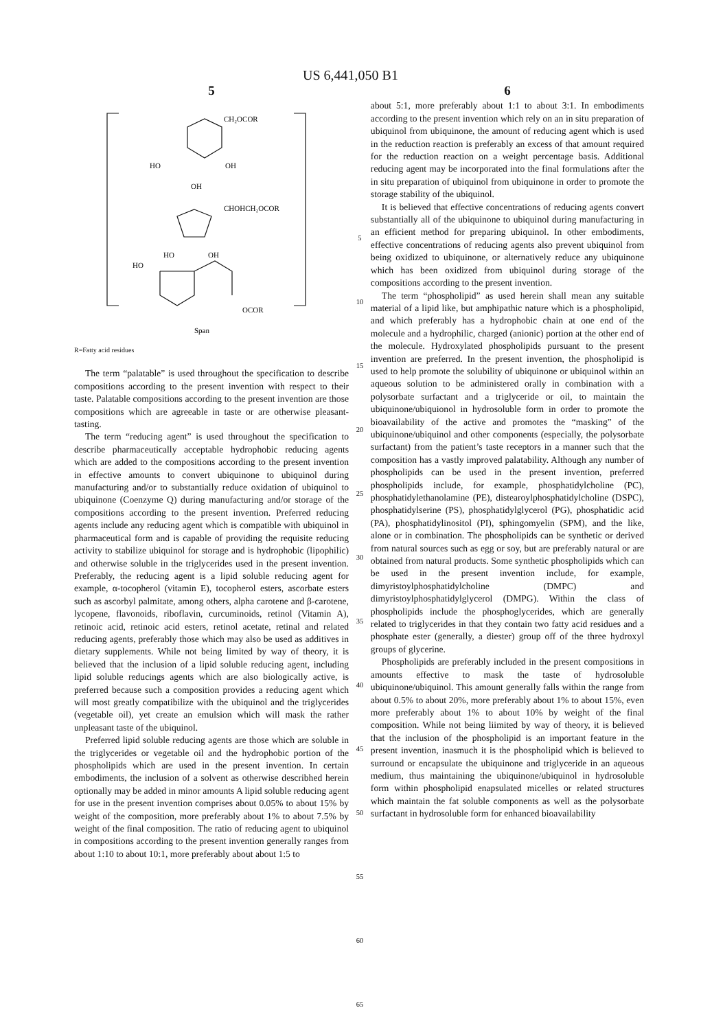US 6,441,050 B1
5
CH₂OCOR
HO
OH
OH
CHOHCH₂OCOR
HO
OH
HO
OCOR
Span
R=Fatty acid residues
The term “palatable” is used throughout the specification to describe compositions according to the present invention with respect to their taste. Palatable compositions according to the present invention are those compositions which are agreeable in taste or are otherwise pleasant-tasting.
The term “reducing agent” is used throughout the specification to describe pharmaceutically acceptable hydrophobic reducing agents which are added to the compositions according to the present invention in effective amounts to convert ubiquinone to ubiquinol during manufacturing and/or to substantially reduce oxidation of ubiquinol to ubiquinone (Coenzyme Q) during manufacturing and/or storage of the compositions according to the present invention. Preferred reducing agents include any reducing agent which is compatible with ubiquinol in pharmaceutical form and is capable of providing the requisite reducing activity to stabilize ubiquinol for storage and is hydrophobic (lipophilic) and otherwise soluble in the triglycerides used in the present invention. Preferably, the reducing agent is a lipid soluble reducing agent for example, α-tocopherol (vitamin E), tocopherol esters, ascorbate esters such as ascorbyl palmitate, among others, alpha carotene and β-carotene, lycopene, flavonoids, riboflavin, curcuminoids, retinol (Vitamin A), retinoic acid, retinoic acid esters, retinol acetate, retinal and related reducing agents, preferably those which may also be used as additives in dietary supplements. While not being limited by way of theory, it is believed that the inclusion of a lipid soluble reducing agent, including lipid soluble reducings agents which are also biologically active, is preferred because such a composition provides a reducing agent which will most greatly compatibilize with the ubiquinol and the triglycerides (vegetable oil), yet create an emulsion which will mask the rather unpleasant taste of the ubiquinol.
Preferred lipid soluble reducing agents are those which are soluble in the triglycerides or vegetable oil and the hydrophobic portion of the phospholipids which are used in the present invention. In certain embodiments, the inclusion of a solvent as otherwise describhed herein optionally may be added in minor amounts A lipid soluble reducing agent for use in the present invention comprises about 0.05% to about 15% by weight of the composition, more preferably about 1% to about 7.5% by weight of the final composition. The ratio of reducing agent to ubiquinol in compositions according to the present invention generally ranges from about 1:10 to about 10:1, more preferably about about 1:5 to
5
10
15
20
25
30
35
40
45
50
55
60
65
6
about 5:1, more preferably about 1:1 to about 3:1. In embodiments according to the present invention which rely on an in situ preparation of ubiquinol from ubiquinone, the amount of reducing agent which is used in the reduction reaction is preferably an excess of that amount required for the reduction reaction on a weight percentage basis. Additional reducing agent may be incorporated into the final formulations after the in situ preparation of ubiquinol from ubiquinone in order to promote the storage stability of the ubiquinol.
It is believed that effective concentrations of reducing agents convert substantially all of the ubiquinone to ubiquinol during manufacturing in an efficient method for preparing ubiquinol. In other embodiments, effective concentrations of reducing agents also prevent ubiquinol from being oxidized to ubiquinone, or alternatively reduce any ubiquinone which has been oxidized from ubiquinol during storage of the compositions according to the present invention.
The term “phospholipid” as used herein shall mean any suitable material of a lipid like, but amphipathic nature which is a phospholipid, and which preferably has a hydrophobic chain at one end of the molecule and a hydrophilic, charged (anionic) portion at the other end of the molecule. Hydroxylated phospholipids pursuant to the present invention are preferred. In the present invention, the phospholipid is used to help promote the solubility of ubiquinone or ubiquinol within an aqueous solution to be administered orally in combination with a polysorbate surfactant and a triglyceride or oil, to maintain the ubiquinone/ubiquionol in hydrosoluble form in order to promote the bioavailability of the active and promotes the “masking” of the ubiquinone/ubiquinol and other components (especially, the polysorbate surfactant) from the patient’s taste receptors in a manner such that the composition has a vastly improved palatability. Although any number of phospholipids can be used in the present invention, preferred phospholipids include, for example, phosphatidylcholine (PC), phosphatidylethanolamine (PE), distearoylphosphatidylcholine (DSPC), phosphatidylserine (PS), phosphatidylglycerol (PG), phosphatidic acid (PA), phosphatidylinositol (PI), sphingomyelin (SPM), and the like, alone or in combination. The phospholipids can be synthetic or derived from natural sources such as egg or soy, but are preferably natural or are obtained from natural products. Some synthetic phospholipids which can be used in the present invention include, for example, dimyristoylphosphatidylcholine (DMPC) and dimyristoylphosphatidylglycerol (DMPG). Within the class of phospholipids include the phosphoglycerides, which are generally related to triglycerides in that they contain two fatty acid residues and a phosphate ester (generally, a diester) group off of the three hydroxyl groups of glycerine.
Phospholipids are preferably included in the present compositions in amounts effective to mask the taste of hydrosoluble ubiquinone/ubiquinol. This amount generally falls within the range from about 0.5% to about 20%, more preferably about 1% to about 15%, even more preferably about 1% to about 10% by weight of the final composition. While not being liimited by way of theory, it is believed that the inclusion of the phospholipid is an important feature in the present invention, inasmuch it is the phospholipid which is believed to surround or encapsulate the ubiquinone and triglyceride in an aqueous medium, thus maintaining the ubiquinone/ubiquinol in hydrosoluble form within phospholipid enapsulated micelles or related structures which maintain the fat soluble components as well as the polysorbate surfactant in hydrosoluble form for enhanced bioavailability